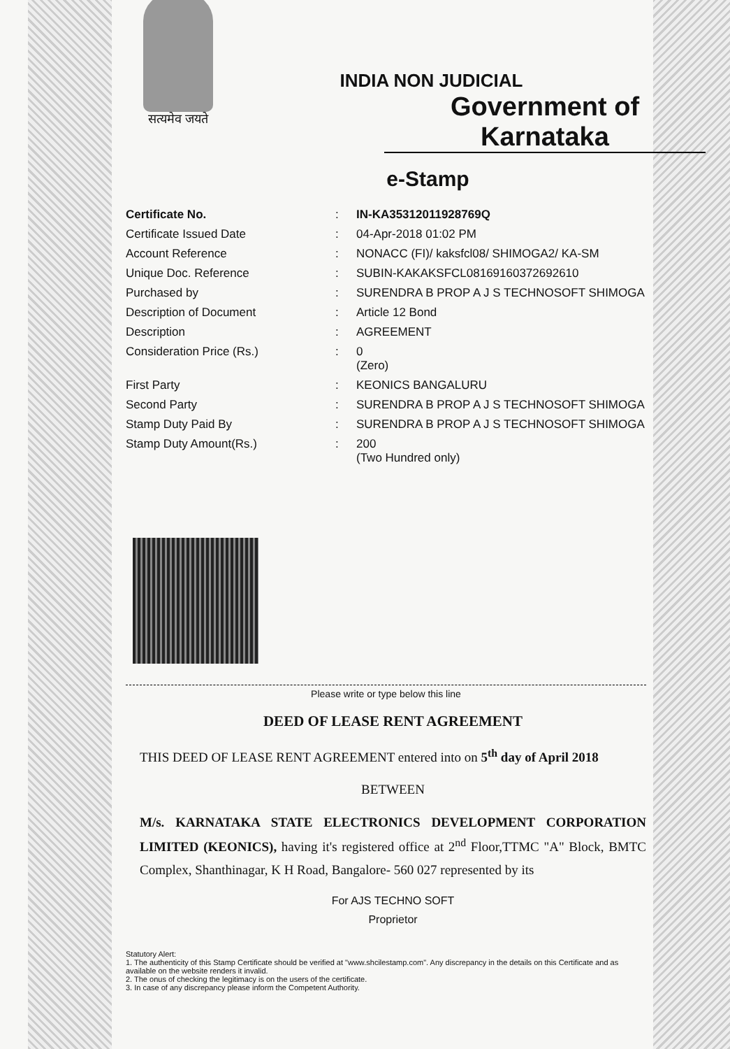सत्यमेव जयते
INDIA NON JUDICIAL
Government of Karnataka
e-Stamp
| Certificate No. | : | IN-KA35312011928769Q |
| Certificate Issued Date | : | 04-Apr-2018 01:02 PM |
| Account Reference | : | NONACC (FI)/ kaksfcl08/ SHIMOGA2/ KA-SM |
| Unique Doc. Reference | : | SUBIN-KAKAKSFCL08169160372692610 |
| Purchased by | : | SURENDRA B PROP A J S TECHNOSOFT SHIMOGA |
| Description of Document | : | Article 12 Bond |
| Description | : | AGREEMENT |
| Consideration Price (Rs.) | : | 0 (Zero) |
| First Party | : | KEONICS BANGALURU |
| Second Party | : | SURENDRA B PROP A J S TECHNOSOFT SHIMOGA |
| Stamp Duty Paid By | : | SURENDRA B PROP A J S TECHNOSOFT SHIMOGA |
| Stamp Duty Amount(Rs.) | : | 200 (Two Hundred only) |
Please write or type below this line
DEED OF LEASE RENT AGREEMENT
THIS DEED OF LEASE RENT AGREEMENT entered into on 5<sup>th</sup> day of April 2018
BETWEEN
M/s. KARNATAKA STATE ELECTRONICS DEVELOPMENT CORPORATION LIMITED (KEONICS), having it's registered office at 2<sup>nd</sup> Floor,TTMC "A" Block, BMTC Complex, Shanthinagar, K H Road, Bangalore- 560 027 represented by its
For AJS TECHNO SOFT
Proprietor
Statutory Alert:
1. The authenticity of this Stamp Certificate should be verified at "www.shcilestamp.com". Any discrepancy in the details on this Certificate and as available on the website renders it invalid.
2. The onus of checking the legitimacy is on the users of the certificate.
3. In case of any discrepancy please inform the Competent Authority.